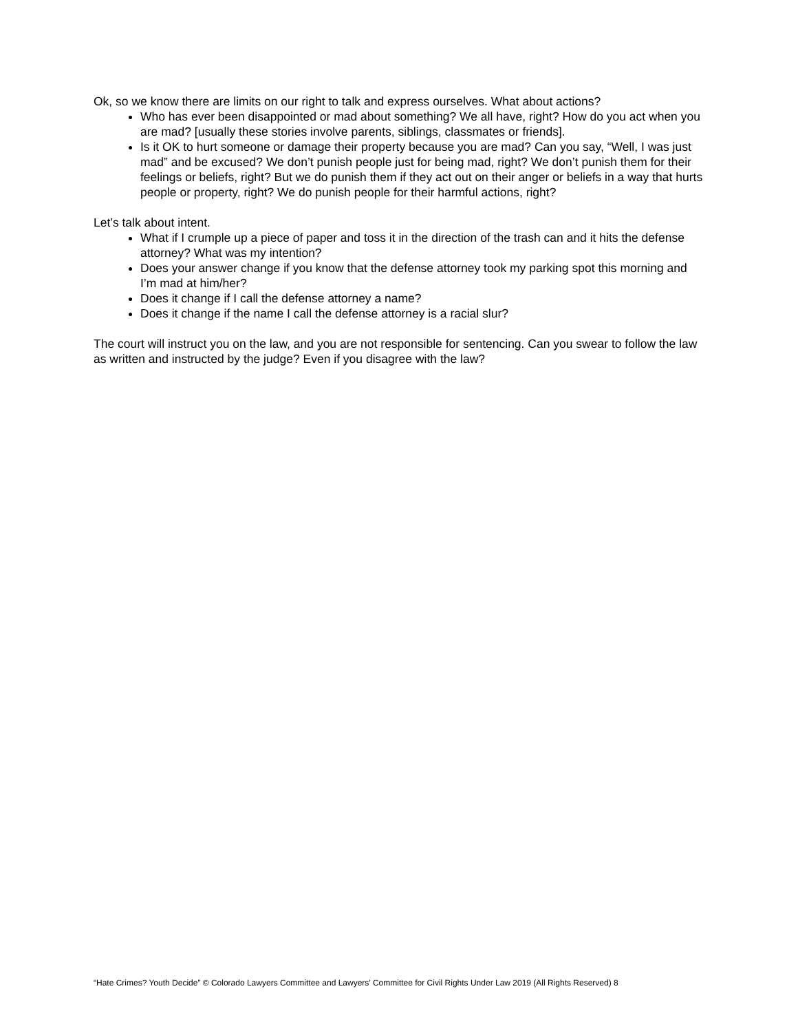Ok, so we know there are limits on our right to talk and express ourselves. What about actions?
Who has ever been disappointed or mad about something? We all have, right? How do you act when you are mad? [usually these stories involve parents, siblings, classmates or friends].
Is it OK to hurt someone or damage their property because you are mad? Can you say, “Well, I was just mad” and be excused? We don’t punish people just for being mad, right? We don’t punish them for their feelings or beliefs, right? But we do punish them if they act out on their anger or beliefs in a way that hurts people or property, right? We do punish people for their harmful actions, right?
Let’s talk about intent.
What if I crumple up a piece of paper and toss it in the direction of the trash can and it hits the defense attorney? What was my intention?
Does your answer change if you know that the defense attorney took my parking spot this morning and I’m mad at him/her?
Does it change if I call the defense attorney a name?
Does it change if the name I call the defense attorney is a racial slur?
The court will instruct you on the law, and you are not responsible for sentencing. Can you swear to follow the law as written and instructed by the judge? Even if you disagree with the law?
“Hate Crimes? Youth Decide” © Colorado Lawyers Committee and Lawyers’ Committee for Civil Rights Under Law 2019 (All Rights Reserved) 8